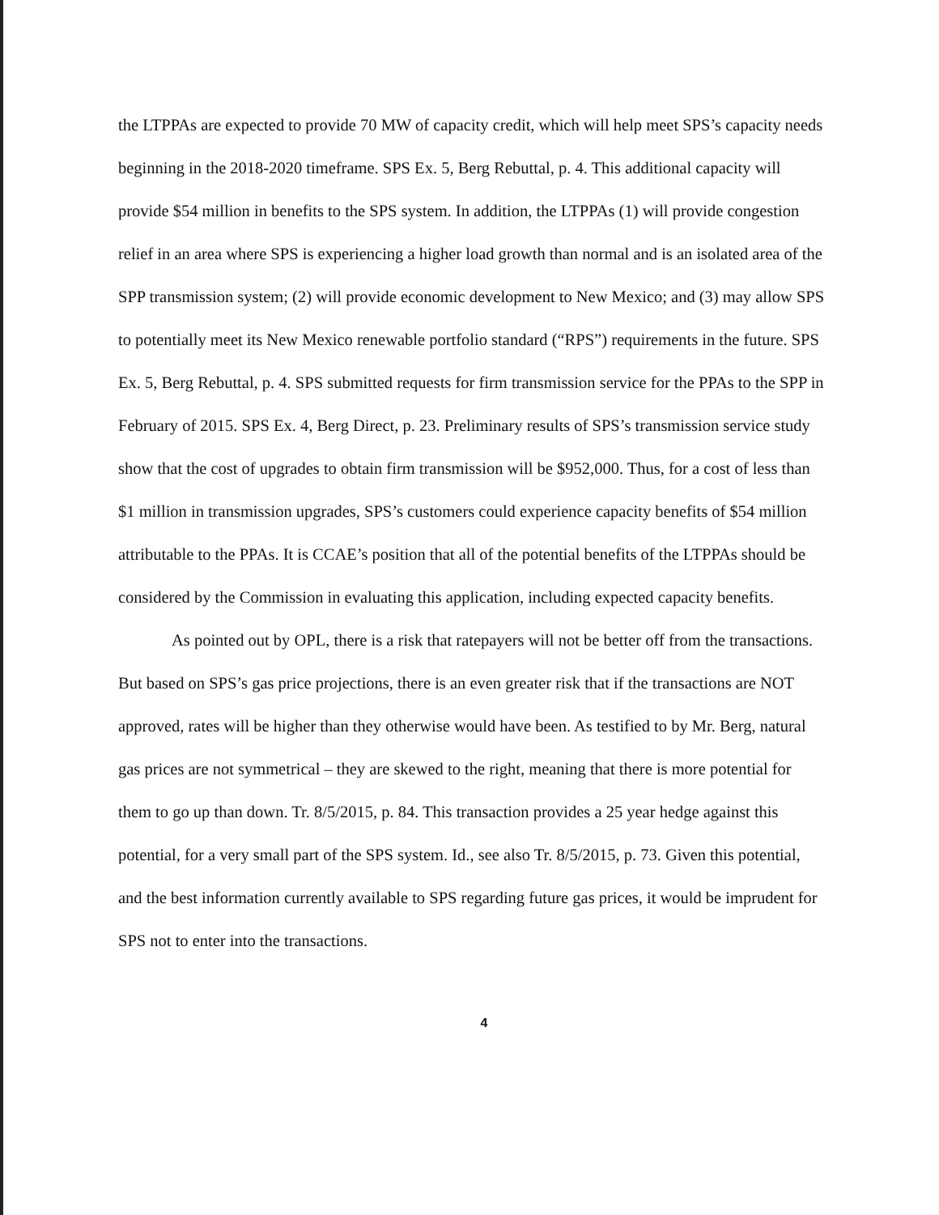the LTPPAs are expected to provide 70 MW of capacity credit, which will help meet SPS’s capacity needs beginning in the 2018-2020 timeframe. SPS Ex. 5, Berg Rebuttal, p. 4. This additional capacity will provide $54 million in benefits to the SPS system. In addition, the LTPPAs (1) will provide congestion relief in an area where SPS is experiencing a higher load growth than normal and is an isolated area of the SPP transmission system; (2) will provide economic development to New Mexico; and (3) may allow SPS to potentially meet its New Mexico renewable portfolio standard (“RPS”) requirements in the future. SPS Ex. 5, Berg Rebuttal, p. 4. SPS submitted requests for firm transmission service for the PPAs to the SPP in February of 2015. SPS Ex. 4, Berg Direct, p. 23. Preliminary results of SPS’s transmission service study show that the cost of upgrades to obtain firm transmission will be $952,000. Thus, for a cost of less than $1 million in transmission upgrades, SPS’s customers could experience capacity benefits of $54 million attributable to the PPAs. It is CCAE’s position that all of the potential benefits of the LTPPAs should be considered by the Commission in evaluating this application, including expected capacity benefits.
As pointed out by OPL, there is a risk that ratepayers will not be better off from the transactions. But based on SPS’s gas price projections, there is an even greater risk that if the transactions are NOT approved, rates will be higher than they otherwise would have been. As testified to by Mr. Berg, natural gas prices are not symmetrical – they are skewed to the right, meaning that there is more potential for them to go up than down. Tr. 8/5/2015, p. 84. This transaction provides a 25 year hedge against this potential, for a very small part of the SPS system. Id., see also Tr. 8/5/2015, p. 73. Given this potential, and the best information currently available to SPS regarding future gas prices, it would be imprudent for SPS not to enter into the transactions.
4